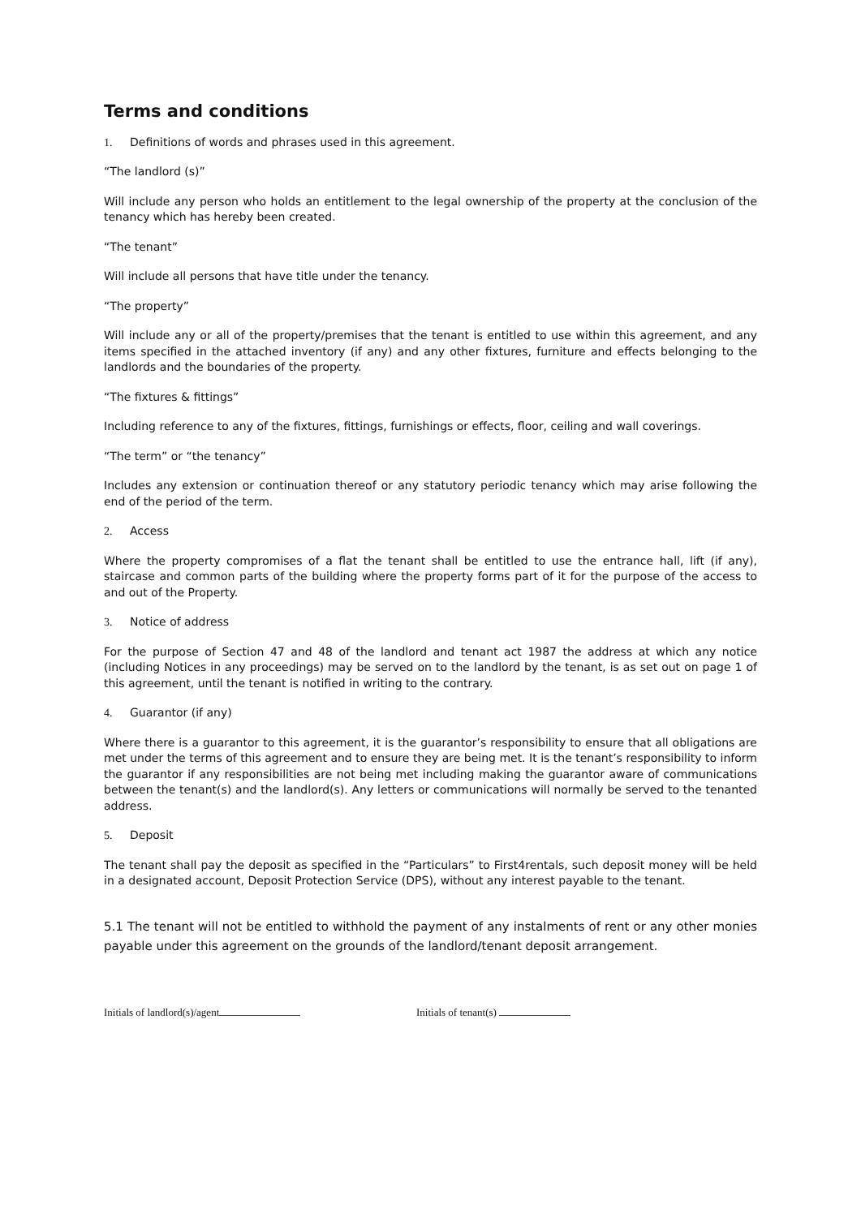Terms and conditions
1. Definitions of words and phrases used in this agreement.
“The landlord (s)”
Will include any person who holds an entitlement to the legal ownership of the property at the conclusion of the tenancy which has hereby been created.
“The tenant”
Will include all persons that have title under the tenancy.
“The property”
Will include any or all of the property/premises that the tenant is entitled to use within this agreement, and any items specified in the attached inventory (if any) and any other fixtures, furniture and effects belonging to the landlords and the boundaries of the property.
“The fixtures & fittings”
Including reference to any of the fixtures, fittings, furnishings or effects, floor, ceiling and wall coverings.
“The term” or “the tenancy”
Includes any extension or continuation thereof or any statutory periodic tenancy which may arise following the end of the period of the term.
2. Access
Where the property compromises of a flat the tenant shall be entitled to use the entrance hall, lift (if any), staircase and common parts of the building where the property forms part of it for the purpose of the access to and out of the Property.
3. Notice of address
For the purpose of Section 47 and 48 of the landlord and tenant act 1987 the address at which any notice (including Notices in any proceedings) may be served on to the landlord by the tenant, is as set out on page 1 of this agreement, until the tenant is notified in writing to the contrary.
4. Guarantor (if any)
Where there is a guarantor to this agreement, it is the guarantor’s responsibility to ensure that all obligations are met under the terms of this agreement and to ensure they are being met. It is the tenant’s responsibility to inform the guarantor if any responsibilities are not being met including making the guarantor aware of communications between the tenant(s) and the landlord(s). Any letters or communications will normally be served to the tenanted address.
5. Deposit
The tenant shall pay the deposit as specified in the “Particulars” to First4rentals, such deposit money will be held in a designated account, Deposit Protection Service (DPS), without any interest payable to the tenant.
5.1 The tenant will not be entitled to withhold the payment of any instalments of rent or any other monies payable under this agreement on the grounds of the landlord/tenant deposit arrangement.
Initials of landlord(s)/agent Initials of tenant(s)